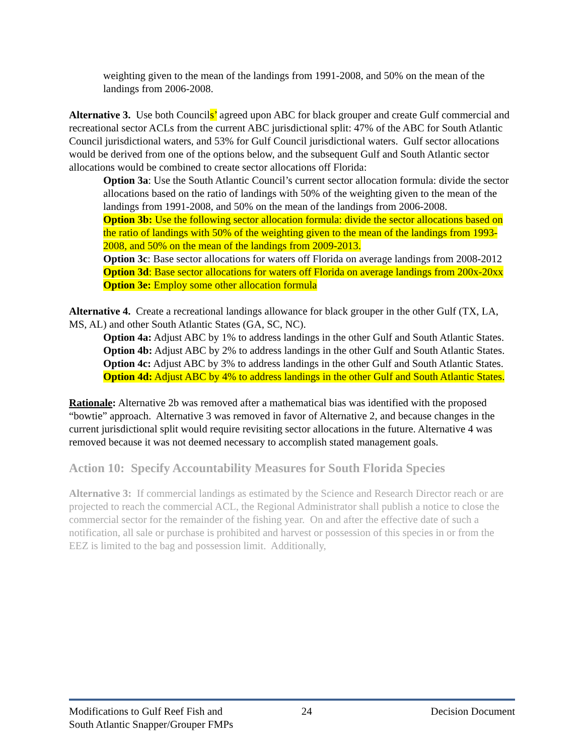weighting given to the mean of the landings from 1991-2008, and 50% on the mean of the landings from 2006-2008.
Alternative 3. Use both Councils’ agreed upon ABC for black grouper and create Gulf commercial and recreational sector ACLs from the current ABC jurisdictional split: 47% of the ABC for South Atlantic Council jurisdictional waters, and 53% for Gulf Council jurisdictional waters. Gulf sector allocations would be derived from one of the options below, and the subsequent Gulf and South Atlantic sector allocations would be combined to create sector allocations off Florida:
Option 3a: Use the South Atlantic Council’s current sector allocation formula: divide the sector allocations based on the ratio of landings with 50% of the weighting given to the mean of the landings from 1991-2008, and 50% on the mean of the landings from 2006-2008.
Option 3b: Use the following sector allocation formula: divide the sector allocations based on the ratio of landings with 50% of the weighting given to the mean of the landings from 1993-2008, and 50% on the mean of the landings from 2009-2013.
Option 3c: Base sector allocations for waters off Florida on average landings from 2008-2012
Option 3d: Base sector allocations for waters off Florida on average landings from 200x-20xx
Option 3e: Employ some other allocation formula
Alternative 4. Create a recreational landings allowance for black grouper in the other Gulf (TX, LA, MS, AL) and other South Atlantic States (GA, SC, NC).
Option 4a: Adjust ABC by 1% to address landings in the other Gulf and South Atlantic States.
Option 4b: Adjust ABC by 2% to address landings in the other Gulf and South Atlantic States.
Option 4c: Adjust ABC by 3% to address landings in the other Gulf and South Atlantic States.
Option 4d: Adjust ABC by 4% to address landings in the other Gulf and South Atlantic States.
Rationale: Alternative 2b was removed after a mathematical bias was identified with the proposed “bowtie” approach. Alternative 3 was removed in favor of Alternative 2, and because changes in the current jurisdictional split would require revisiting sector allocations in the future. Alternative 4 was removed because it was not deemed necessary to accomplish stated management goals.
Action 10: Specify Accountability Measures for South Florida Species
Alternative 3: If commercial landings as estimated by the Science and Research Director reach or are projected to reach the commercial ACL, the Regional Administrator shall publish a notice to close the commercial sector for the remainder of the fishing year. On and after the effective date of such a notification, all sale or purchase is prohibited and harvest or possession of this species in or from the EEZ is limited to the bag and possession limit. Additionally,
Modifications to Gulf Reef Fish and
South Atlantic Snapper/Grouper FMPs 24 Decision Document